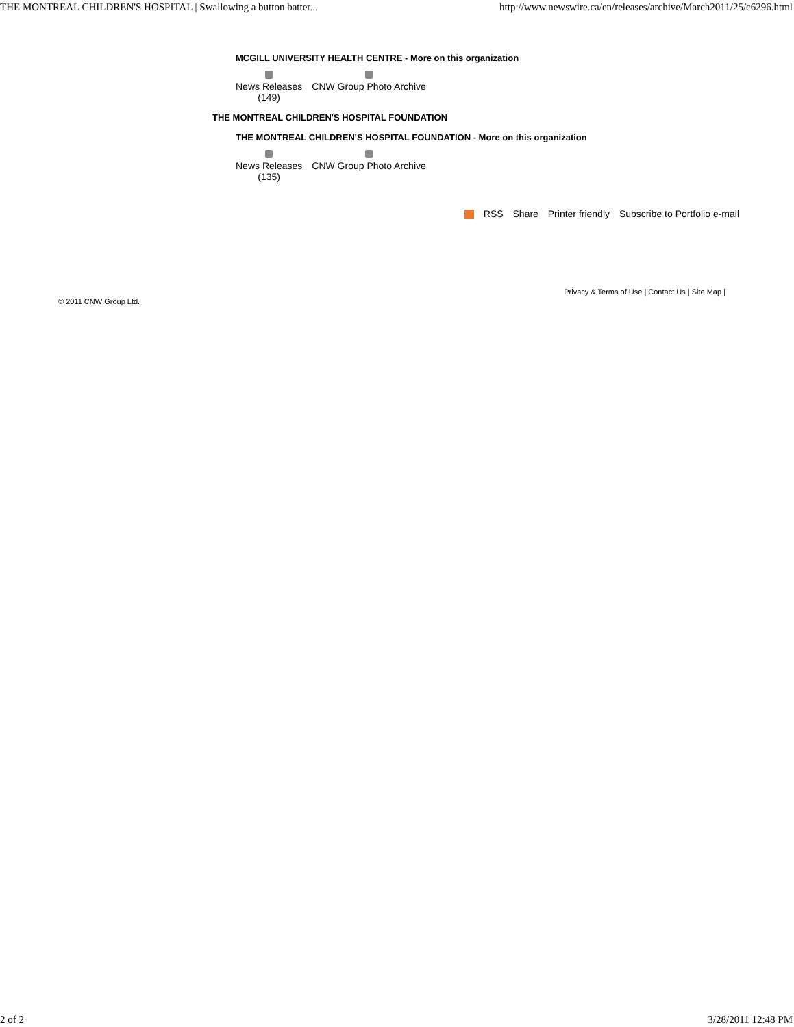THE MONTREAL CHILDREN'S HOSPITAL | Swallowing a button batter... http://www.newswire.ca/en/releases/archive/March2011/25/c6296.html
MCGILL UNIVERSITY HEALTH CENTRE - More on this organization
News Releases
(149)
CNW Group Photo Archive
THE MONTREAL CHILDREN'S HOSPITAL FOUNDATION
THE MONTREAL CHILDREN'S HOSPITAL FOUNDATION - More on this organization
News Releases
(135)
CNW Group Photo Archive
RSS Share Printer friendly Subscribe to Portfolio e-mail
© 2011 CNW Group Ltd. Privacy & Terms of Use | Contact Us | Site Map |
2 of 2 3/28/2011 12:48 PM